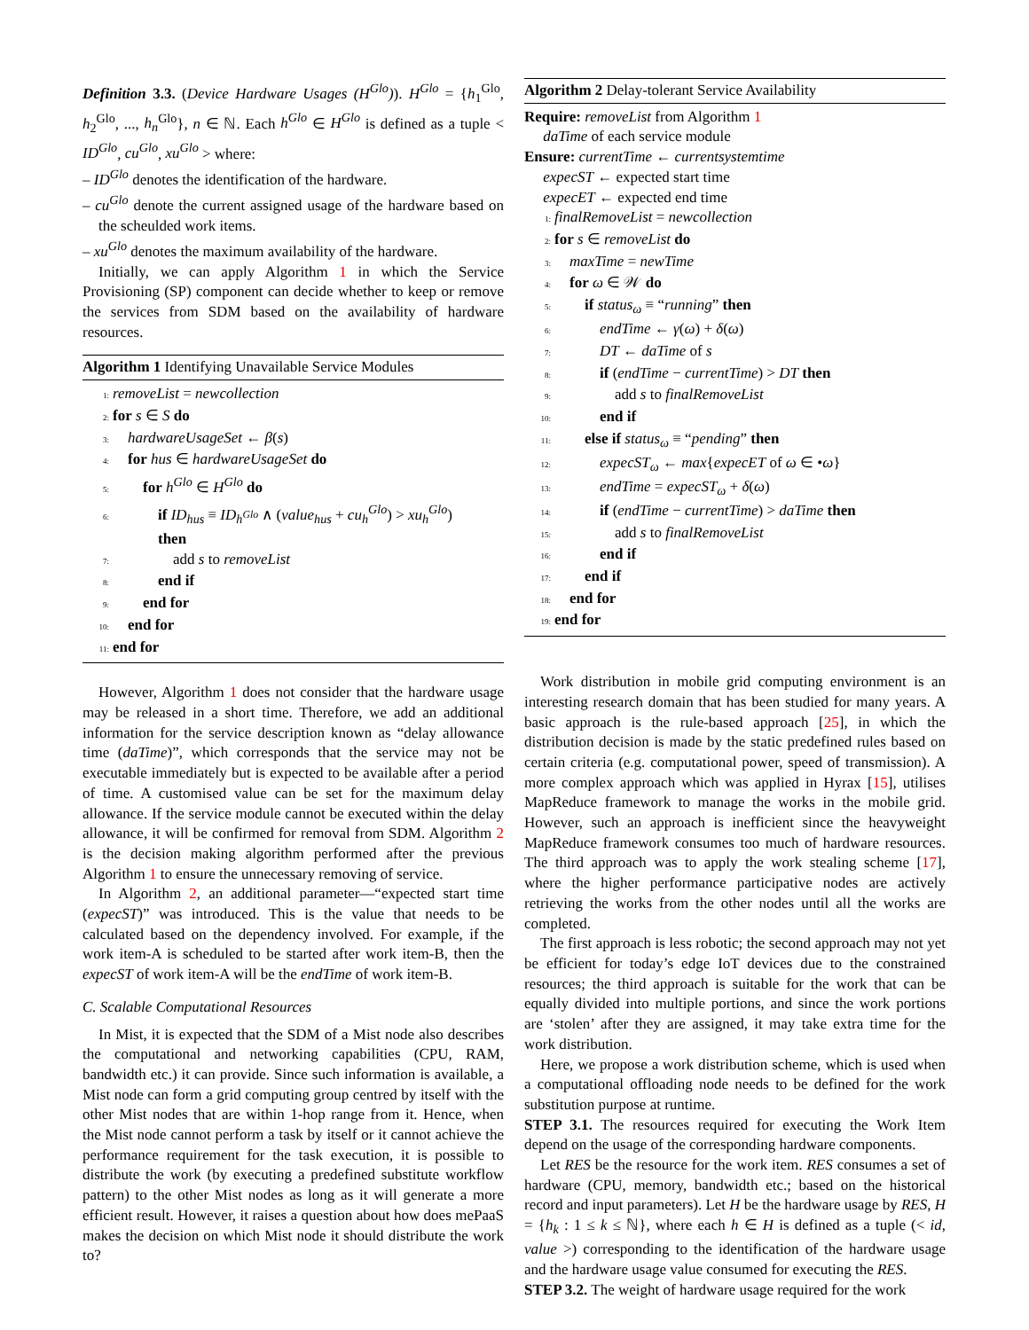Definition 3.3. (Device Hardware Usages (H<sup>Glo</sup>)). H<sup>Glo</sup> = {h<sub>1</sub><sup>Glo</sup>, h<sub>2</sub><sup>Glo</sup>, ..., h<sub>n</sub><sup>Glo</sup>}, n ∈ ℕ. Each h<sup>Glo</sup> ∈ H<sup>Glo</sup> is defined as a tuple < ID<sup>Glo</sup>, cu<sup>Glo</sup>, xu<sup>Glo</sup> > where:
– ID<sup>Glo</sup> denotes the identification of the hardware.
– cu<sup>Glo</sup> denote the current assigned usage of the hardware based on the scheulded work items.
– xu<sup>Glo</sup> denotes the maximum availability of the hardware.
Initially, we can apply Algorithm 1 in which the Service Provisioning (SP) component can decide whether to keep or remove the services from SDM based on the availability of hardware resources.
Algorithm 1 Identifying Unavailable Service Modules
1: removeList = newcollection
2: for s ∈ S do
3: hardwareUsageSet ← β(s)
4: for hus ∈ hardwareUsageSet do
5:  for h<sup>Glo</sup> ∈ H<sup>Glo</sup> do
6:   if ID<sub>hus</sub> ≡ ID<sub>h<sup>Glo</sup></sub> ∧ (value<sub>hus</sub> + cu<sub>h</sub><sup>Glo</sup>) > xu<sub>h</sub><sup>Glo</sup>)
   then
7:    add s to removeList
8:   end if
9:  end for
10: end for
11: end for
However, Algorithm 1 does not consider that the hardware usage may be released in a short time. Therefore, we add an additional information for the service description known as “delay allowance time (daTime)”, which corresponds that the service may not be executable immediately but is expected to be available after a period of time. A customised value can be set for the maximum delay allowance. If the service module cannot be executed within the delay allowance, it will be confirmed for removal from SDM. Algorithm 2 is the decision making algorithm performed after the previous Algorithm 1 to ensure the unnecessary removing of service.
In Algorithm 2, an additional parameter—“expected start time (expecST)” was introduced. This is the value that needs to be calculated based on the dependency involved. For example, if the work item-A is scheduled to be started after work item-B, then the expecST of work item-A will be the endTime of work item-B.
C. Scalable Computational Resources
In Mist, it is expected that the SDM of a Mist node also describes the computational and networking capabilities (CPU, RAM, bandwidth etc.) it can provide. Since such information is available, a Mist node can form a grid computing group centred by itself with the other Mist nodes that are within 1-hop range from it. Hence, when the Mist node cannot perform a task by itself or it cannot achieve the performance requirement for the task execution, it is possible to distribute the work (by executing a predefined substitute workflow pattern) to the other Mist nodes as long as it will generate a more efficient result. However, it raises a question about how does mePaaS makes the decision on which Mist node it should distribute the work to?
Algorithm 2 Delay-tolerant Service Availability
Require: removeList from Algorithm 1
  daTime of each service module
Ensure: currentTime ← currentsystemtime
  expecST ← expected start time
  expecET ← expected end time
1: finalRemoveList = newcollection
2: for s ∈ removeList do
3: maxTime = newTime
4: for ω ∈ 𝒲 do
5:  if status<sub>ω</sub> ≡ “running” then
6:   endTime ← γ(ω) + δ(ω)
7:   DT ← daTime of s
8:   if (endTime − currentTime) > DT then
9:    add s to finalRemoveList
10:   end if
11:  else if status<sub>ω</sub> ≡ “pending” then
12:   expecST<sub>ω</sub> ← max{expecET of ω ∈ •ω}
13:   endTime = expecST<sub>ω</sub> + δ(ω)
14:   if (endTime − currentTime) > daTime then
15:    add s to finalRemoveList
16:   end if
17:  end if
18: end for
19: end for
Work distribution in mobile grid computing environment is an interesting research domain that has been studied for many years. A basic approach is the rule-based approach [25], in which the distribution decision is made by the static predefined rules based on certain criteria (e.g. computational power, speed of transmission). A more complex approach which was applied in Hyrax [15], utilises MapReduce framework to manage the works in the mobile grid. However, such an approach is inefficient since the heavyweight MapReduce framework consumes too much of hardware resources. The third approach was to apply the work stealing scheme [17], where the higher performance participative nodes are actively retrieving the works from the other nodes until all the works are completed.
The first approach is less robotic; the second approach may not yet be efficient for today’s edge IoT devices due to the constrained resources; the third approach is suitable for the work that can be equally divided into multiple portions, and since the work portions are ‘stolen’ after they are assigned, it may take extra time for the work distribution.
Here, we propose a work distribution scheme, which is used when a computational offloading node needs to be defined for the work substitution purpose at runtime.
STEP 3.1. The resources required for executing the Work Item depend on the usage of the corresponding hardware components.
Let RES be the resource for the work item. RES consumes a set of hardware (CPU, memory, bandwidth etc.; based on the historical record and input parameters). Let H be the hardware usage by RES, H = {h<sub>k</sub> : 1 ≤ k ≤ ℕ}, where each h ∈ H is defined as a tuple (< id, value >) corresponding to the identification of the hardware usage and the hardware usage value consumed for executing the RES.
STEP 3.2. The weight of hardware usage required for the work